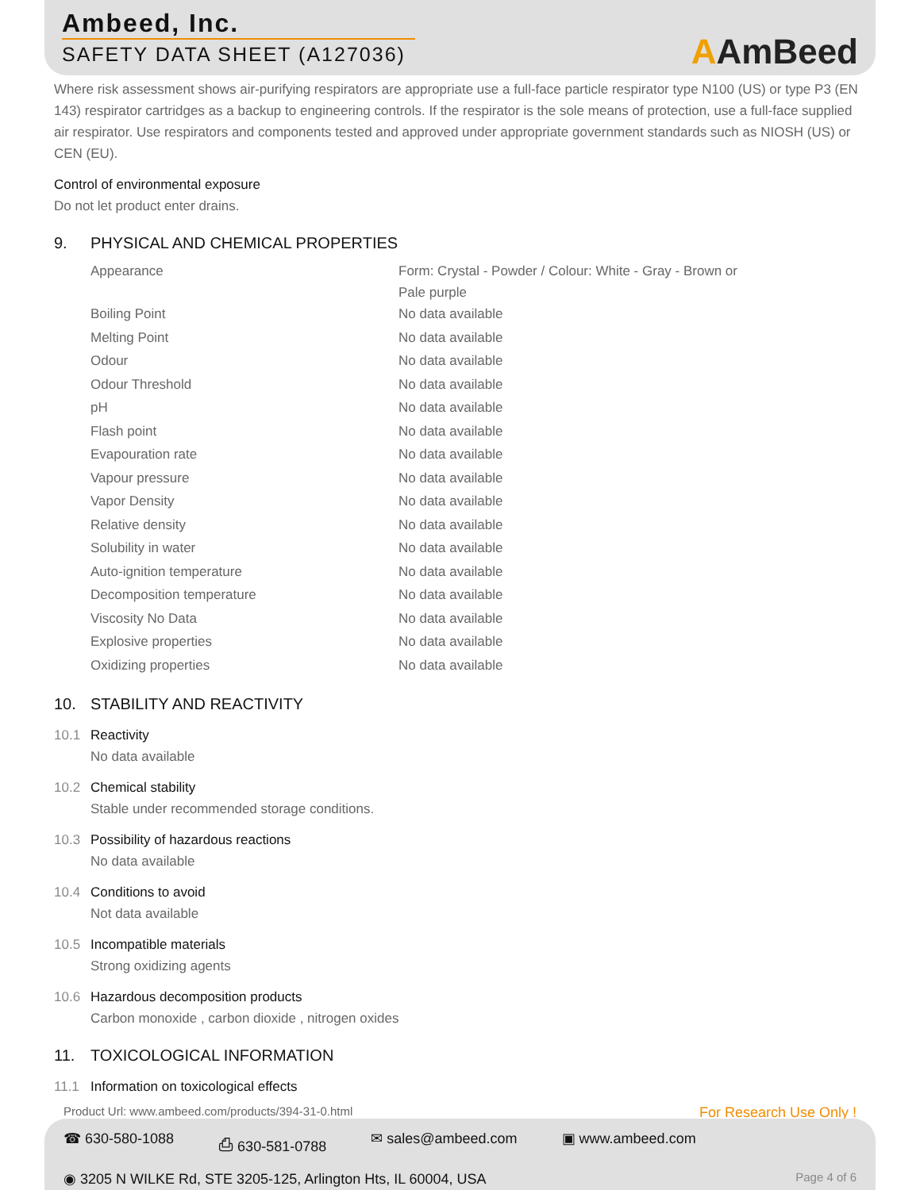Ambeed, Inc.
SAFETY DATA SHEET (A127036)
AAmBeed
Where risk assessment shows air-purifying respirators are appropriate use a full-face particle respirator type N100 (US) or type P3 (EN 143) respirator cartridges as a backup to engineering controls. If the respirator is the sole means of protection, use a full-face supplied air respirator. Use respirators and components tested and approved under appropriate government standards such as NIOSH (US) or CEN (EU).
Control of environmental exposure
Do not let product enter drains.
9. PHYSICAL AND CHEMICAL PROPERTIES
| Appearance | Form: Crystal - Powder / Colour: White - Gray - Brown or Pale purple |
| Boiling Point | No data available |
| Melting Point | No data available |
| Odour | No data available |
| Odour Threshold | No data available |
| pH | No data available |
| Flash point | No data available |
| Evapouration rate | No data available |
| Vapour pressure | No data available |
| Vapor Density | No data available |
| Relative density | No data available |
| Solubility in water | No data available |
| Auto-ignition temperature | No data available |
| Decomposition temperature | No data available |
| Viscosity No Data | No data available |
| Explosive properties | No data available |
| Oxidizing properties | No data available |
10. STABILITY AND REACTIVITY
10.1 Reactivity
No data available
10.2 Chemical stability
Stable under recommended storage conditions.
10.3 Possibility of hazardous reactions
No data available
10.4 Conditions to avoid
Not data available
10.5 Incompatible materials
Strong oxidizing agents
10.6 Hazardous decomposition products
Carbon monoxide , carbon dioxide , nitrogen oxides
11. TOXICOLOGICAL INFORMATION
11.1 Information on toxicological effects
Product Url: www.ambeed.com/products/394-31-0.html For Research Use Only !
☎ 630-580-1088 ⎙ 630-581-0788 ✉ sales@ambeed.com ▣ www.ambeed.com
◉ 3205 N WILKE Rd, STE 3205-125, Arlington Hts, IL 60004, USA Page 4 of 6